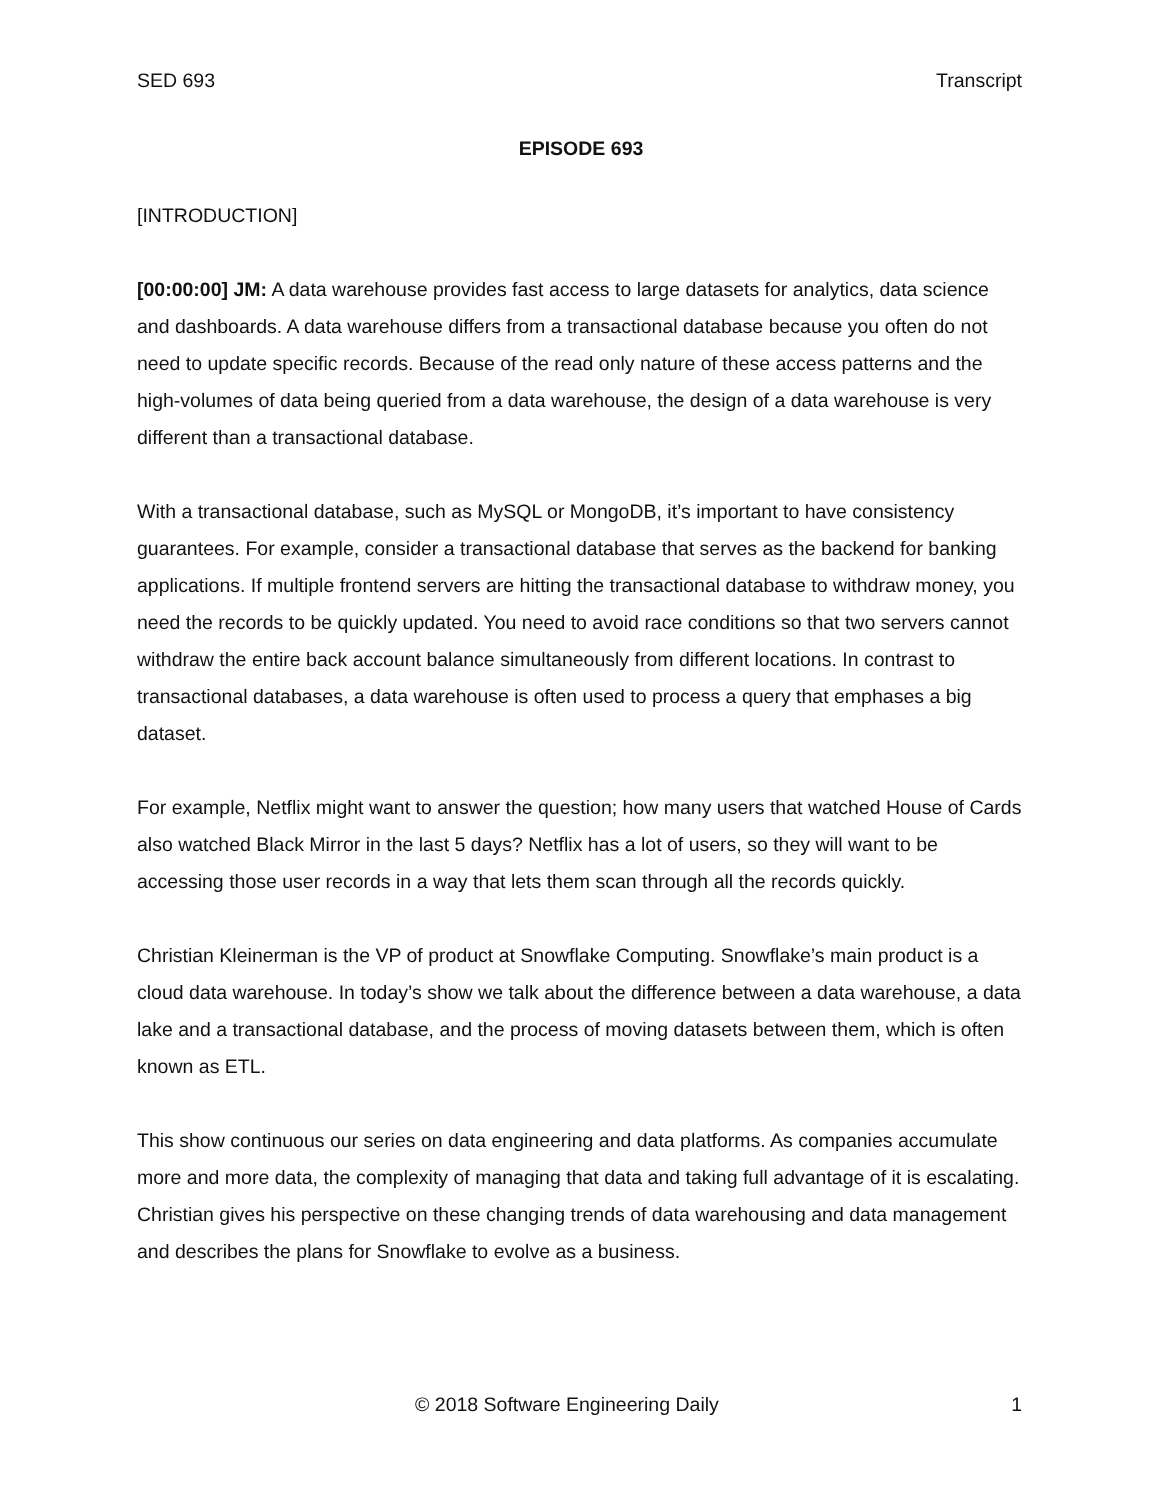SED 693 Transcript
EPISODE 693
[INTRODUCTION]
[00:00:00] JM: A data warehouse provides fast access to large datasets for analytics, data science and dashboards. A data warehouse differs from a transactional database because you often do not need to update specific records. Because of the read only nature of these access patterns and the high-volumes of data being queried from a data warehouse, the design of a data warehouse is very different than a transactional database.
With a transactional database, such as MySQL or MongoDB, it’s important to have consistency guarantees. For example, consider a transactional database that serves as the backend for banking applications. If multiple frontend servers are hitting the transactional database to withdraw money, you need the records to be quickly updated. You need to avoid race conditions so that two servers cannot withdraw the entire back account balance simultaneously from different locations. In contrast to transactional databases, a data warehouse is often used to process a query that emphases a big dataset.
For example, Netflix might want to answer the question; how many users that watched House of Cards also watched Black Mirror in the last 5 days? Netflix has a lot of users, so they will want to be accessing those user records in a way that lets them scan through all the records quickly.
Christian Kleinerman is the VP of product at Snowflake Computing. Snowflake’s main product is a cloud data warehouse. In today’s show we talk about the difference between a data warehouse, a data lake and a transactional database, and the process of moving datasets between them, which is often known as ETL.
This show continuous our series on data engineering and data platforms. As companies accumulate more and more data, the complexity of managing that data and taking full advantage of it is escalating. Christian gives his perspective on these changing trends of data warehousing and data management and describes the plans for Snowflake to evolve as a business.
© 2018 Software Engineering Daily 1